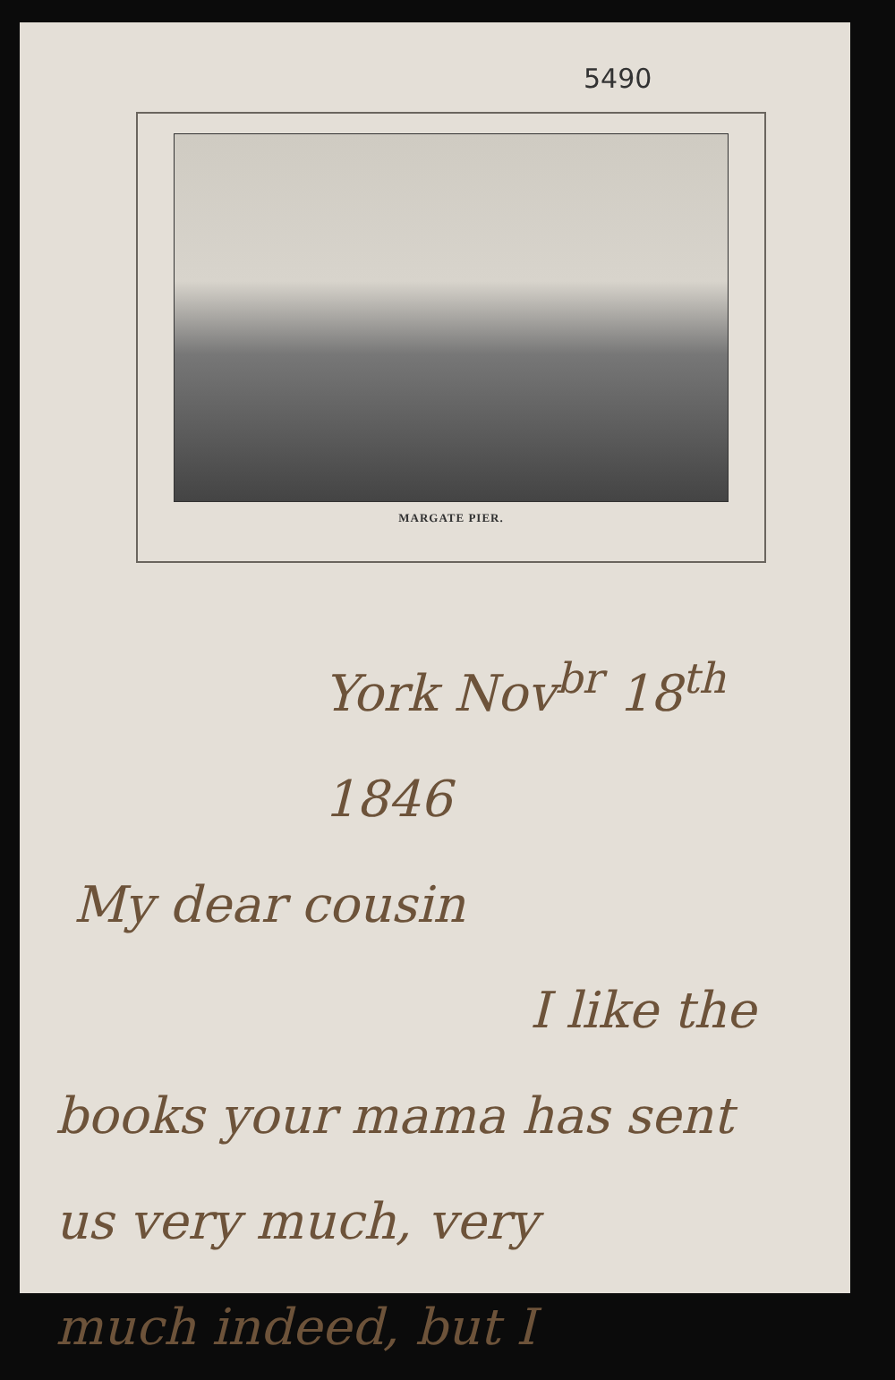5490
MARGATE PIER.
York Nov<sup>br</sup> 18<sup>th</sup> 1846
My dear cousin
I like the
books your mama has sent
us very much, very
much indeed, but I